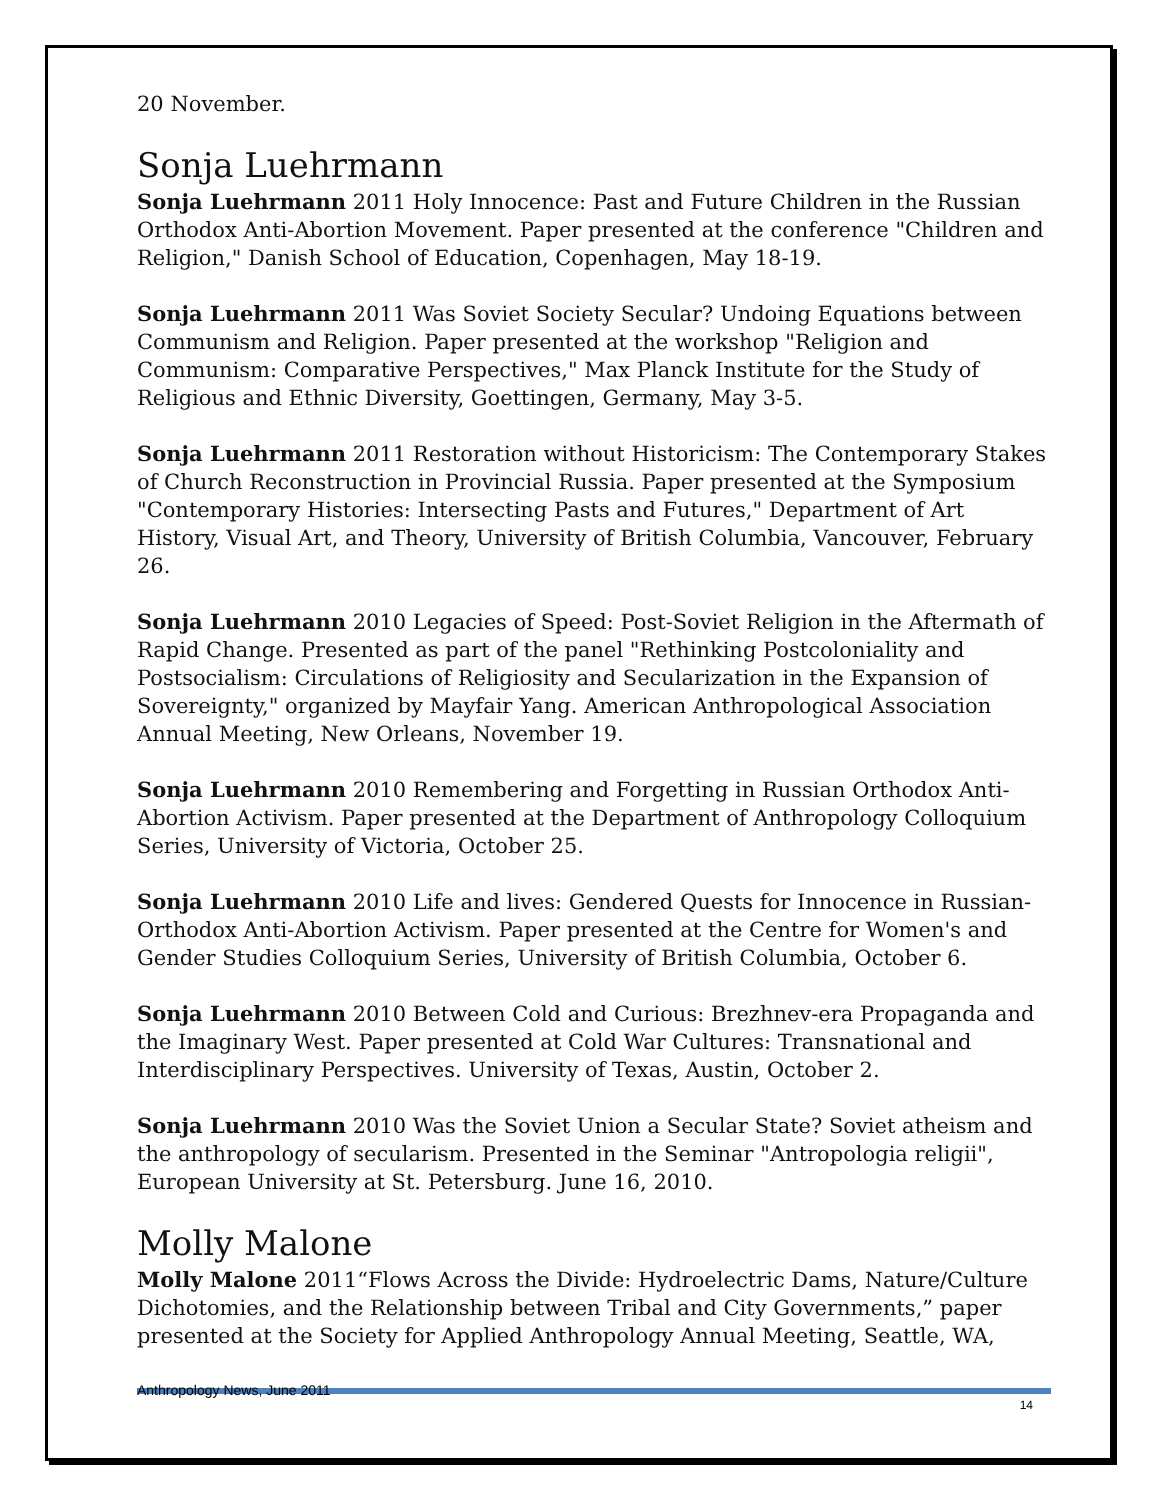20 November.
Sonja Luehrmann
Sonja Luehrmann 2011 Holy Innocence: Past and Future Children in the Russian Orthodox Anti-Abortion Movement. Paper presented at the conference "Children and Religion," Danish School of Education, Copenhagen, May 18-19.
Sonja Luehrmann 2011 Was Soviet Society Secular? Undoing Equations between Communism and Religion. Paper presented at the workshop "Religion and Communism: Comparative Perspectives," Max Planck Institute for the Study of Religious and Ethnic Diversity, Goettingen, Germany, May 3-5.
Sonja Luehrmann 2011 Restoration without Historicism: The Contemporary Stakes of Church Reconstruction in Provincial Russia. Paper presented at the Symposium "Contemporary Histories: Intersecting Pasts and Futures," Department of Art History, Visual Art, and Theory, University of British Columbia, Vancouver, February 26.
Sonja Luehrmann 2010 Legacies of Speed: Post-Soviet Religion in the Aftermath of Rapid Change. Presented as part of the panel "Rethinking Postcoloniality and Postsocialism: Circulations of Religiosity and Secularization in the Expansion of Sovereignty," organized by Mayfair Yang. American Anthropological Association Annual Meeting, New Orleans, November 19.
Sonja Luehrmann 2010 Remembering and Forgetting in Russian Orthodox Anti-Abortion Activism. Paper presented at the Department of Anthropology Colloquium Series, University of Victoria, October 25.
Sonja Luehrmann 2010 Life and lives: Gendered Quests for Innocence in Russian-Orthodox Anti-Abortion Activism. Paper presented at the Centre for Women's and Gender Studies Colloquium Series, University of British Columbia, October 6.
Sonja Luehrmann 2010 Between Cold and Curious: Brezhnev-era Propaganda and the Imaginary West. Paper presented at Cold War Cultures: Transnational and Interdisciplinary Perspectives. University of Texas, Austin, October 2.
Sonja Luehrmann 2010 Was the Soviet Union a Secular State? Soviet atheism and the anthropology of secularism. Presented in the Seminar "Antropologia religii", European University at St. Petersburg. June 16, 2010.
Molly Malone
Molly Malone 2011“Flows Across the Divide: Hydroelectric Dams, Nature/Culture Dichotomies, and the Relationship between Tribal and City Governments,” paper presented at the Society for Applied Anthropology Annual Meeting, Seattle, WA,
Anthropology News, June 2011 14